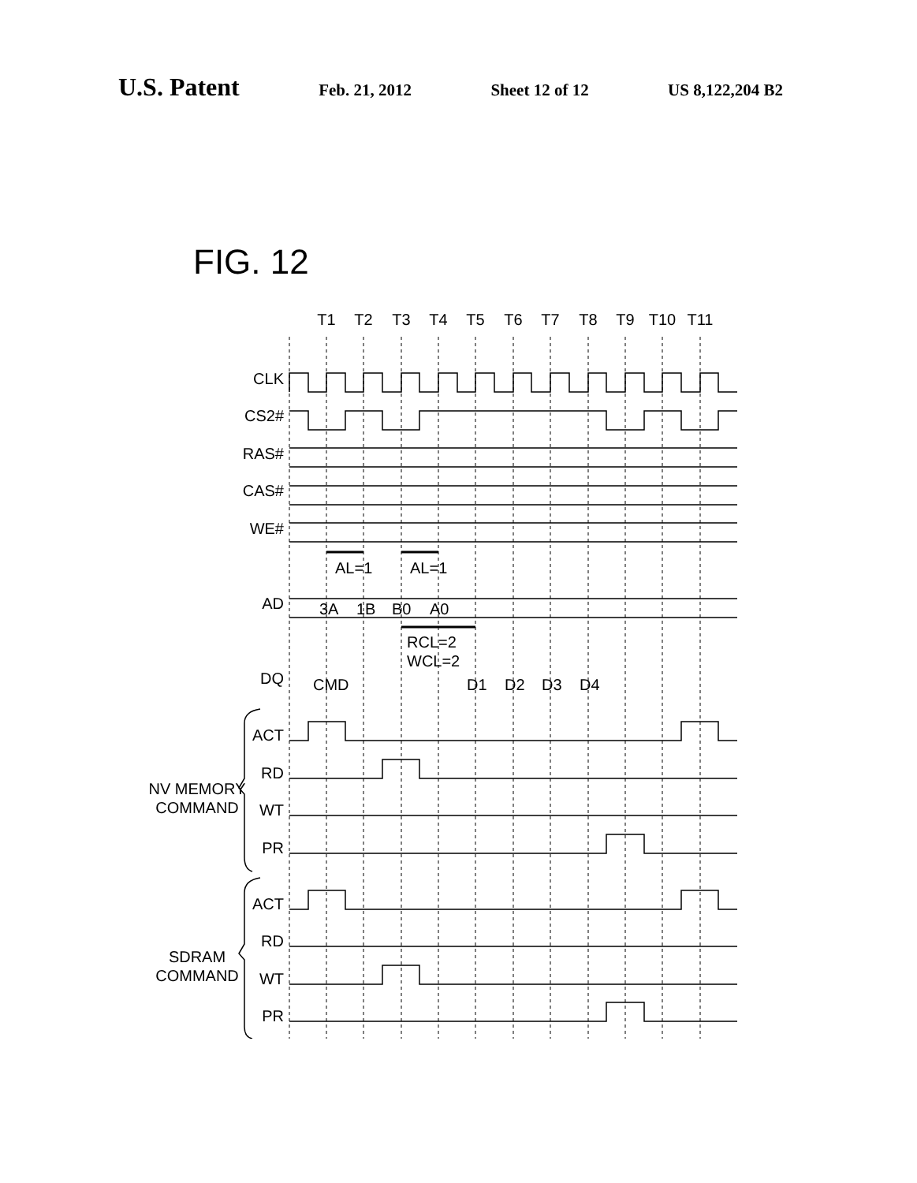U.S. Patent
Feb. 21, 2012 Sheet 12 of 12 US 8,122,204 B2
FIG. 12
T1
T2
T3
T4
T5
T6
T7
T8
T9
T10
T11
CLK
CS2#
RAS#
CAS#
WE#
AD
DQ
ACT
RD
WT
PR
ACT
RD
WT
PR
AL=1
AL=1
3A
1B
B0
A0
RCL=2
WCL=2
CMD
D1
D2
D3
D4
NV MEMORY
COMMAND
SDRAM
COMMAND